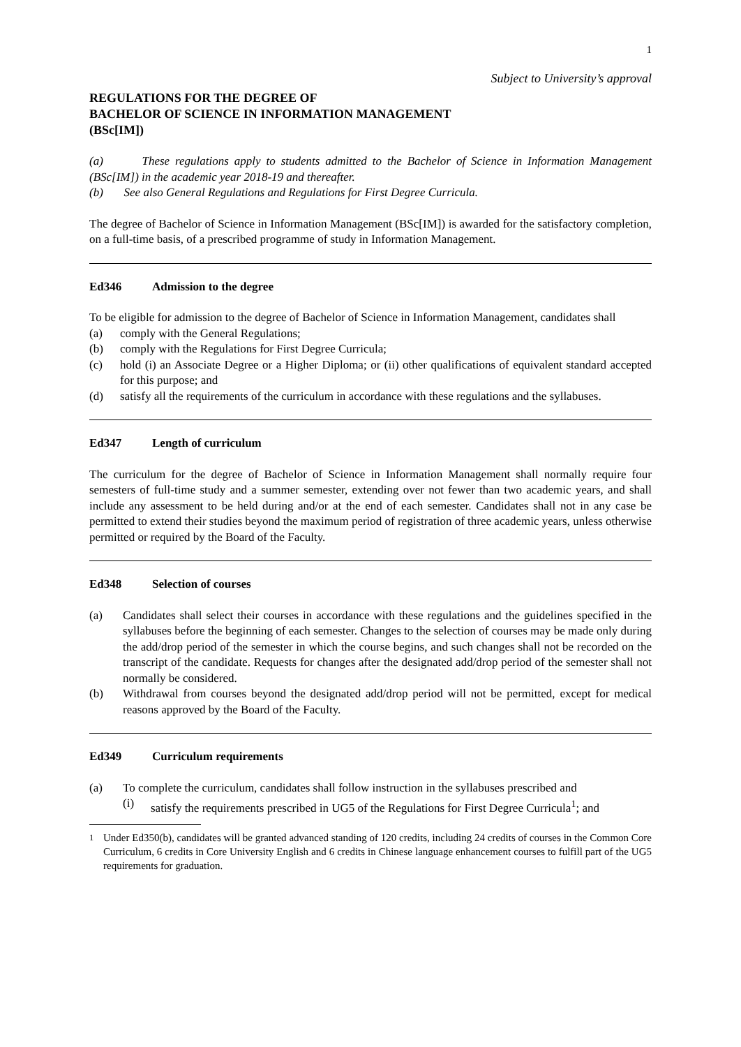1
Subject to University’s approval
REGULATIONS FOR THE DEGREE OF
BACHELOR OF SCIENCE IN INFORMATION MANAGEMENT
(BSc[IM])
(a) These regulations apply to students admitted to the Bachelor of Science in Information Management (BSc[IM]) in the academic year 2018-19 and thereafter.
(b) See also General Regulations and Regulations for First Degree Curricula.
The degree of Bachelor of Science in Information Management (BSc[IM]) is awarded for the satisfactory completion, on a full-time basis, of a prescribed programme of study in Information Management.
Ed346 Admission to the degree
To be eligible for admission to the degree of Bachelor of Science in Information Management, candidates shall
(a) comply with the General Regulations;
(b) comply with the Regulations for First Degree Curricula;
(c) hold (i) an Associate Degree or a Higher Diploma; or (ii) other qualifications of equivalent standard accepted for this purpose; and
(d) satisfy all the requirements of the curriculum in accordance with these regulations and the syllabuses.
Ed347 Length of curriculum
The curriculum for the degree of Bachelor of Science in Information Management shall normally require four semesters of full-time study and a summer semester, extending over not fewer than two academic years, and shall include any assessment to be held during and/or at the end of each semester. Candidates shall not in any case be permitted to extend their studies beyond the maximum period of registration of three academic years, unless otherwise permitted or required by the Board of the Faculty.
Ed348 Selection of courses
(a) Candidates shall select their courses in accordance with these regulations and the guidelines specified in the syllabuses before the beginning of each semester. Changes to the selection of courses may be made only during the add/drop period of the semester in which the course begins, and such changes shall not be recorded on the transcript of the candidate. Requests for changes after the designated add/drop period of the semester shall not normally be considered.
(b) Withdrawal from courses beyond the designated add/drop period will not be permitted, except for medical reasons approved by the Board of the Faculty.
Ed349 Curriculum requirements
(a) To complete the curriculum, candidates shall follow instruction in the syllabuses prescribed and
(i) satisfy the requirements prescribed in UG5 of the Regulations for First Degree Curricula<sup>1</sup>; and
<sup>1</sup> Under Ed350(b), candidates will be granted advanced standing of 120 credits, including 24 credits of courses in the Common Core Curriculum, 6 credits in Core University English and 6 credits in Chinese language enhancement courses to fulfill part of the UG5 requirements for graduation.